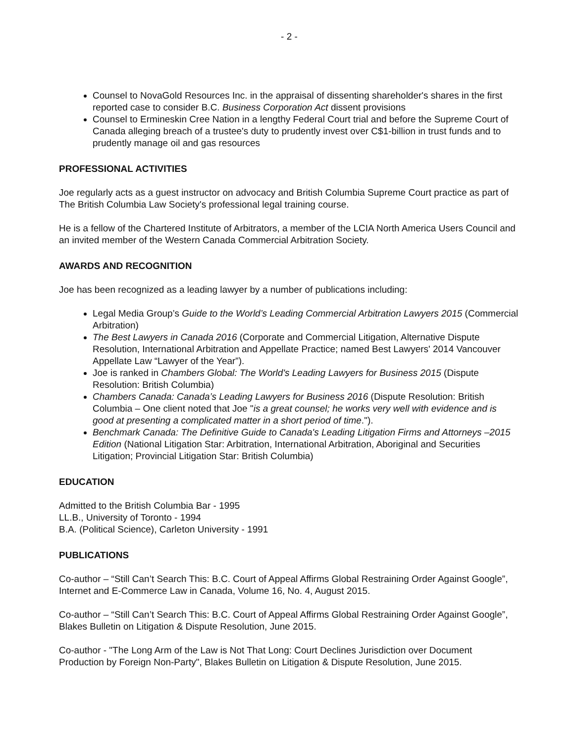- 2 -
Counsel to NovaGold Resources Inc. in the appraisal of dissenting shareholder's shares in the first reported case to consider B.C. Business Corporation Act dissent provisions
Counsel to Ermineskin Cree Nation in a lengthy Federal Court trial and before the Supreme Court of Canada alleging breach of a trustee's duty to prudently invest over C$1-billion in trust funds and to prudently manage oil and gas resources
PROFESSIONAL ACTIVITIES
Joe regularly acts as a guest instructor on advocacy and British Columbia Supreme Court practice as part of The British Columbia Law Society's professional legal training course.
He is a fellow of the Chartered Institute of Arbitrators, a member of the LCIA North America Users Council and an invited member of the Western Canada Commercial Arbitration Society.
AWARDS AND RECOGNITION
Joe has been recognized as a leading lawyer by a number of publications including:
Legal Media Group’s Guide to the World’s Leading Commercial Arbitration Lawyers 2015 (Commercial Arbitration)
The Best Lawyers in Canada 2016 (Corporate and Commercial Litigation, Alternative Dispute Resolution, International Arbitration and Appellate Practice; named Best Lawyers' 2014 Vancouver Appellate Law “Lawyer of the Year”).
Joe is ranked in Chambers Global: The World's Leading Lawyers for Business 2015 (Dispute Resolution: British Columbia)
Chambers Canada: Canada’s Leading Lawyers for Business 2016 (Dispute Resolution: British Columbia – One client noted that Joe "is a great counsel; he works very well with evidence and is good at presenting a complicated matter in a short period of time.").
Benchmark Canada: The Definitive Guide to Canada's Leading Litigation Firms and Attorneys –2015 Edition (National Litigation Star: Arbitration, International Arbitration, Aboriginal and Securities Litigation; Provincial Litigation Star: British Columbia)
EDUCATION
Admitted to the British Columbia Bar - 1995
LL.B., University of Toronto - 1994
B.A. (Political Science), Carleton University - 1991
PUBLICATIONS
Co-author – “Still Can’t Search This: B.C. Court of Appeal Affirms Global Restraining Order Against Google”, Internet and E-Commerce Law in Canada, Volume 16, No. 4, August 2015.
Co-author – “Still Can’t Search This: B.C. Court of Appeal Affirms Global Restraining Order Against Google”, Blakes Bulletin on Litigation & Dispute Resolution, June 2015.
Co-author - "The Long Arm of the Law is Not That Long: Court Declines Jurisdiction over Document Production by Foreign Non-Party", Blakes Bulletin on Litigation & Dispute Resolution, June 2015.